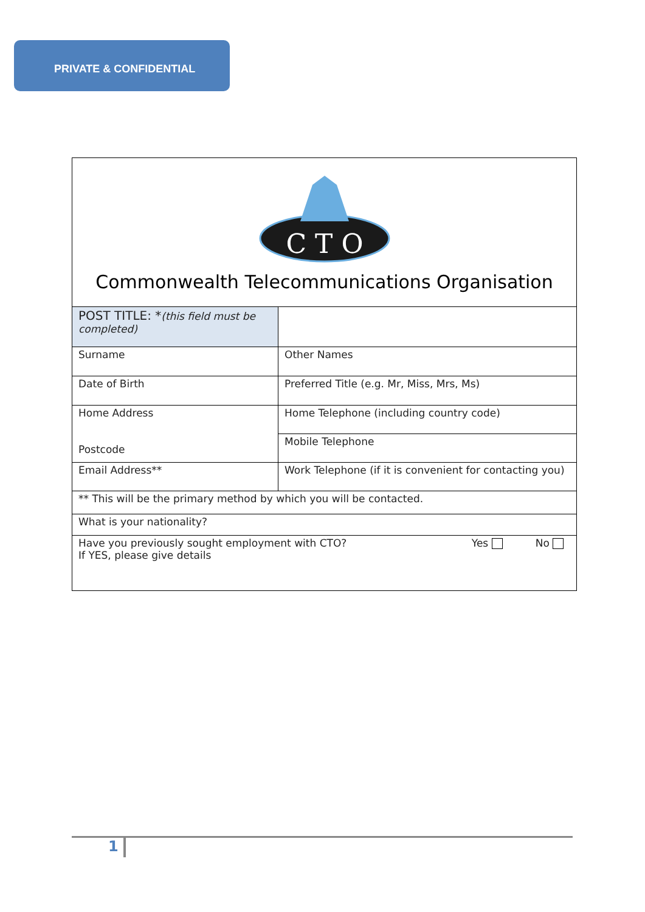PRIVATE & CONFIDENTIAL
C T O
Commonwealth Telecommunications Organisation
| POST TITLE: * (this field must be completed) | |
| Surname | Other Names |
| Date of Birth | Preferred Title (e.g. Mr, Miss, Mrs, Ms) |
| Home Address Postcode | Home Telephone (including country code) |
| | Mobile Telephone |
| Email Address** | Work Telephone (if it is convenient for contacting you) |
| ** This will be the primary method by which you will be contacted. | |
| What is your nationality? | |
| Yes No Have you previously sought employment with CTO? If YES, please give details | |
1